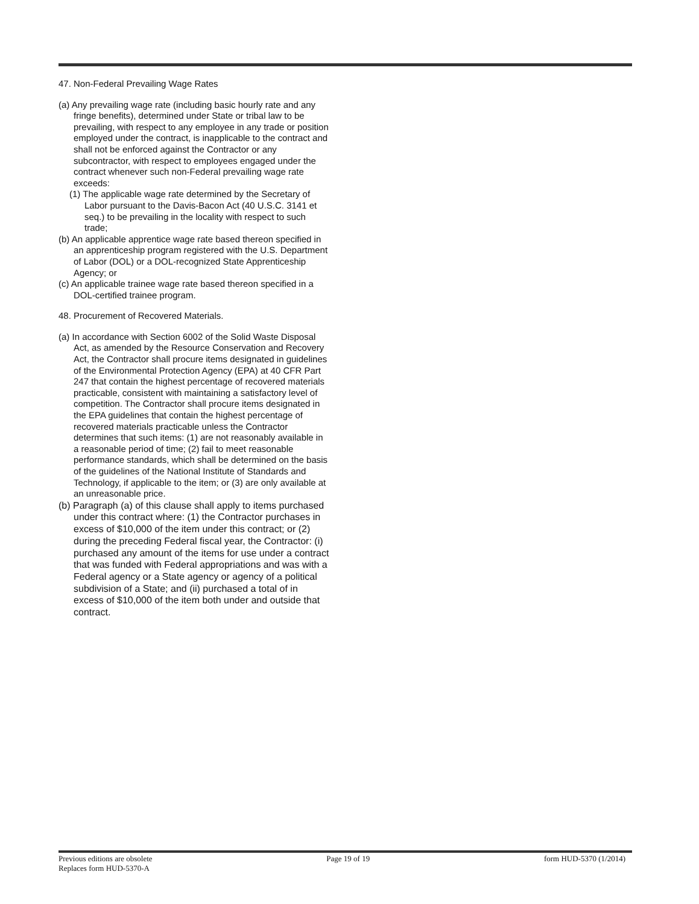47. Non-Federal Prevailing Wage Rates
(a) Any prevailing wage rate (including basic hourly rate and any fringe benefits), determined under State or tribal law to be prevailing, with respect to any employee in any trade or position employed under the contract, is inapplicable to the contract and shall not be enforced against the Contractor or any subcontractor, with respect to employees engaged under the contract whenever such non-Federal prevailing wage rate exceeds:
(1) The applicable wage rate determined by the Secretary of Labor pursuant to the Davis-Bacon Act (40 U.S.C. 3141 et seq.) to be prevailing in the locality with respect to such trade;
(b) An applicable apprentice wage rate based thereon specified in an apprenticeship program registered with the U.S. Department of Labor (DOL) or a DOL-recognized State Apprenticeship Agency; or
(c) An applicable trainee wage rate based thereon specified in a DOL-certified trainee program.
48. Procurement of Recovered Materials.
(a) In accordance with Section 6002 of the Solid Waste Disposal Act, as amended by the Resource Conservation and Recovery Act, the Contractor shall procure items designated in guidelines of the Environmental Protection Agency (EPA) at 40 CFR Part 247 that contain the highest percentage of recovered materials practicable, consistent with maintaining a satisfactory level of competition. The Contractor shall procure items designated in the EPA guidelines that contain the highest percentage of recovered materials practicable unless the Contractor determines that such items: (1) are not reasonably available in a reasonable period of time; (2) fail to meet reasonable performance standards, which shall be determined on the basis of the guidelines of the National Institute of Standards and Technology, if applicable to the item; or (3) are only available at an unreasonable price.
(b) Paragraph (a) of this clause shall apply to items purchased under this contract where: (1) the Contractor purchases in excess of $10,000 of the item under this contract; or (2) during the preceding Federal fiscal year, the Contractor: (i) purchased any amount of the items for use under a contract that was funded with Federal appropriations and was with a Federal agency or a State agency or agency of a political subdivision of a State; and (ii) purchased a total of in excess of $10,000 of the item both under and outside that contract.
Previous editions are obsolete
Replaces form HUD-5370-A
Page 19 of 19 form HUD-5370 (1/2014)